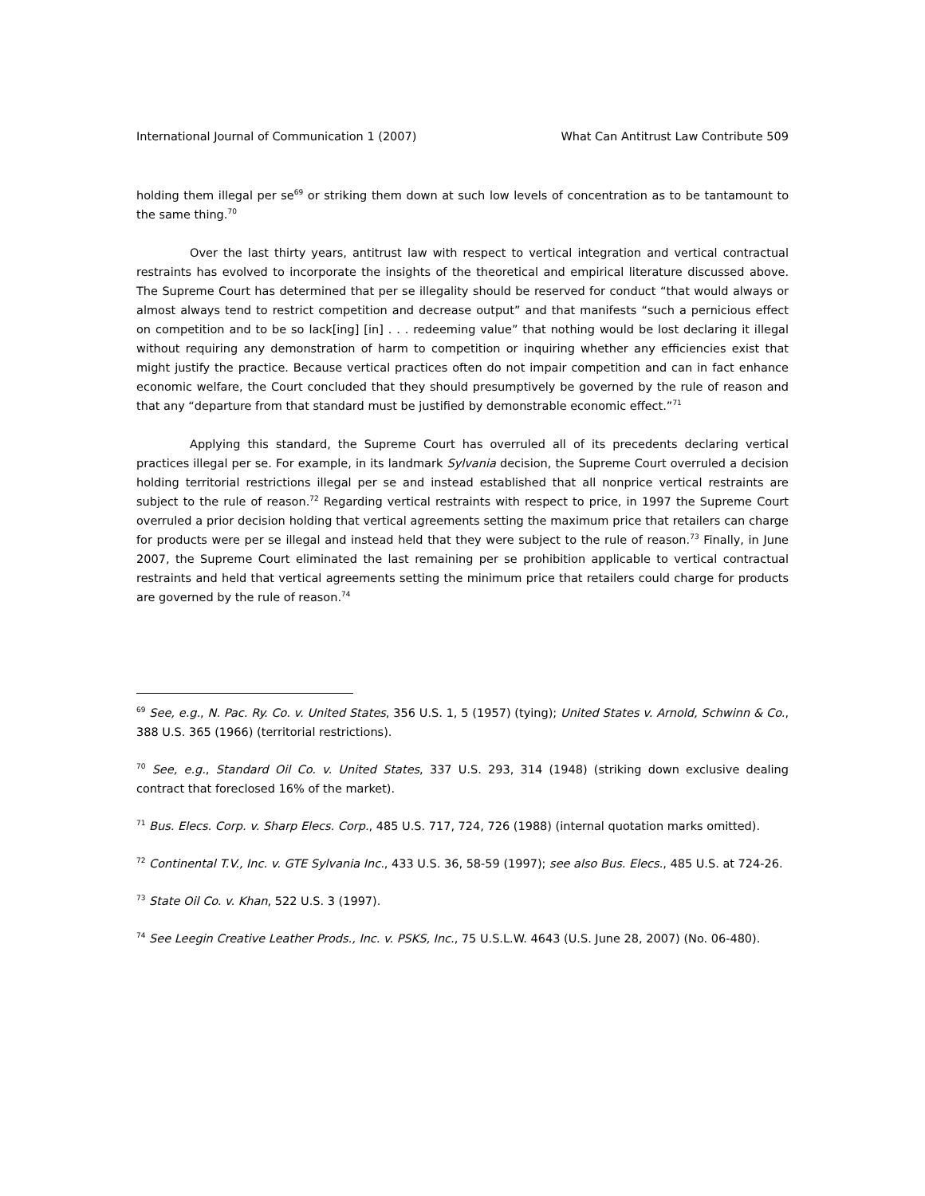International Journal of Communication 1 (2007) What Can Antitrust Law Contribute 509
holding them illegal per se<sup>69</sup> or striking them down at such low levels of concentration as to be tantamount to the same thing.<sup>70</sup>
Over the last thirty years, antitrust law with respect to vertical integration and vertical contractual restraints has evolved to incorporate the insights of the theoretical and empirical literature discussed above. The Supreme Court has determined that per se illegality should be reserved for conduct “that would always or almost always tend to restrict competition and decrease output” and that manifests “such a pernicious effect on competition and to be so lack[ing] [in] . . . redeeming value” that nothing would be lost declaring it illegal without requiring any demonstration of harm to competition or inquiring whether any efficiencies exist that might justify the practice. Because vertical practices often do not impair competition and can in fact enhance economic welfare, the Court concluded that they should presumptively be governed by the rule of reason and that any “departure from that standard must be justified by demonstrable economic effect.”<sup>71</sup>
Applying this standard, the Supreme Court has overruled all of its precedents declaring vertical practices illegal per se. For example, in its landmark Sylvania decision, the Supreme Court overruled a decision holding territorial restrictions illegal per se and instead established that all nonprice vertical restraints are subject to the rule of reason.<sup>72</sup> Regarding vertical restraints with respect to price, in 1997 the Supreme Court overruled a prior decision holding that vertical agreements setting the maximum price that retailers can charge for products were per se illegal and instead held that they were subject to the rule of reason.<sup>73</sup> Finally, in June 2007, the Supreme Court eliminated the last remaining per se prohibition applicable to vertical contractual restraints and held that vertical agreements setting the minimum price that retailers could charge for products are governed by the rule of reason.<sup>74</sup>
<sup>69</sup> See, e.g., N. Pac. Ry. Co. v. United States, 356 U.S. 1, 5 (1957) (tying); United States v. Arnold, Schwinn & Co., 388 U.S. 365 (1966) (territorial restrictions).
<sup>70</sup> See, e.g., Standard Oil Co. v. United States, 337 U.S. 293, 314 (1948) (striking down exclusive dealing contract that foreclosed 16% of the market).
<sup>71</sup> Bus. Elecs. Corp. v. Sharp Elecs. Corp., 485 U.S. 717, 724, 726 (1988) (internal quotation marks omitted).
<sup>72</sup> Continental T.V., Inc. v. GTE Sylvania Inc., 433 U.S. 36, 58-59 (1997); see also Bus. Elecs., 485 U.S. at 724-26.
<sup>73</sup> State Oil Co. v. Khan, 522 U.S. 3 (1997).
<sup>74</sup> See Leegin Creative Leather Prods., Inc. v. PSKS, Inc., 75 U.S.L.W. 4643 (U.S. June 28, 2007) (No. 06-480).